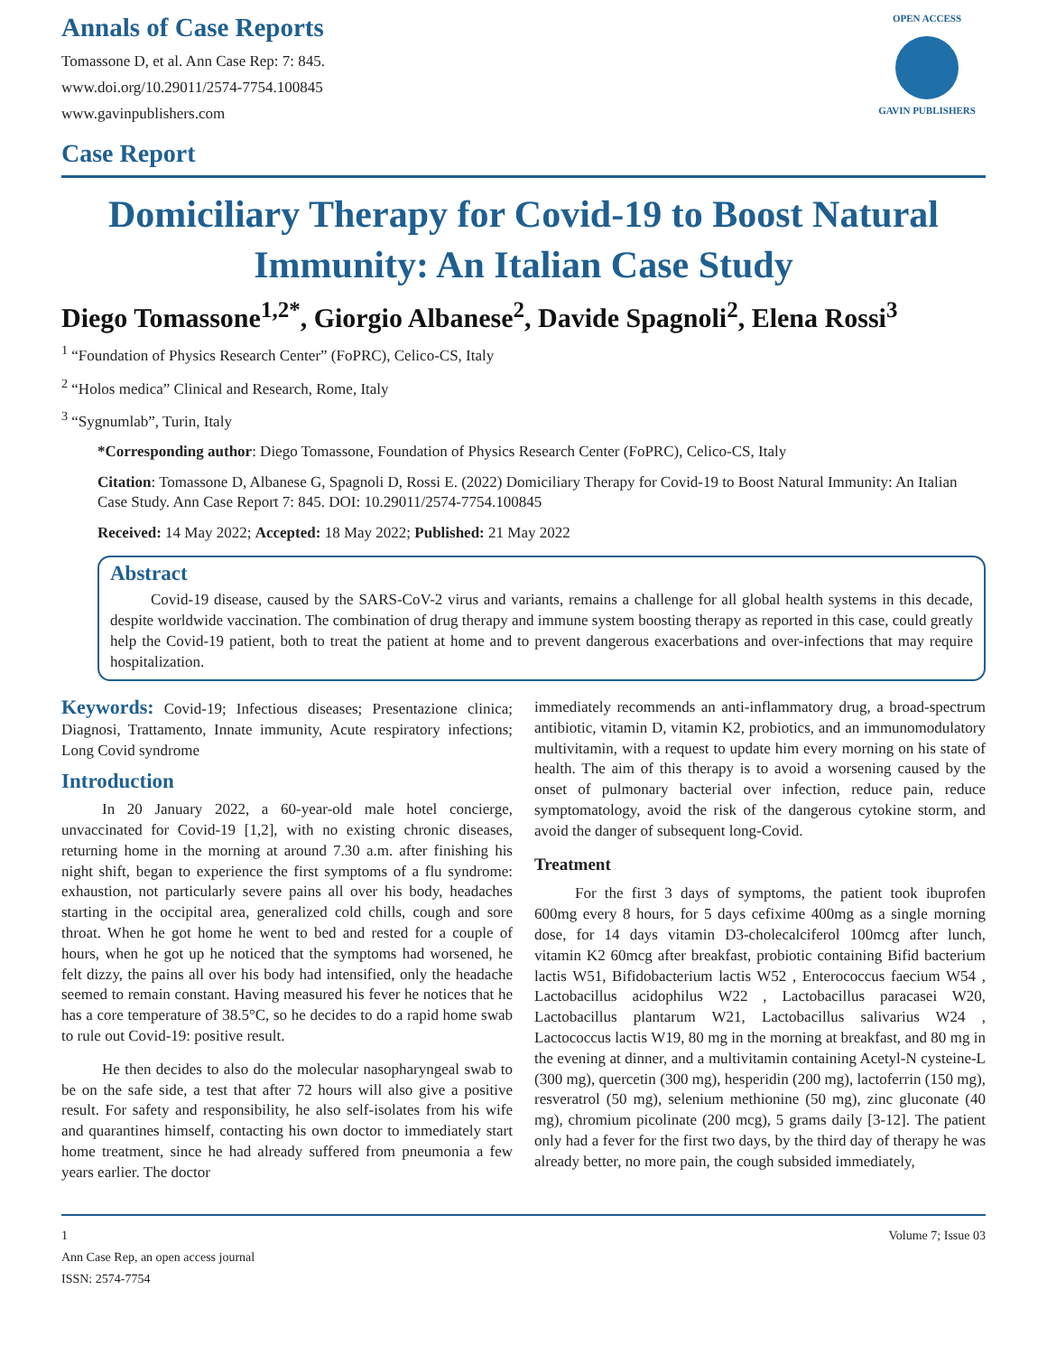Annals of Case Reports
Tomassone D, et al. Ann Case Rep: 7: 845.
www.doi.org/10.29011/2574-7754.100845
www.gavinpublishers.com
Case Report
OPEN ACCESS
GAVIN PUBLISHERS
Domiciliary Therapy for Covid-19 to Boost Natural Immunity: An Italian Case Study
Diego Tomassone<sup>1,2*</sup>, Giorgio Albanese<sup>2</sup>, Davide Spagnoli<sup>2</sup>, Elena Rossi<sup>3</sup>
<sup>1</sup> “Foundation of Physics Research Center” (FoPRC), Celico-CS, Italy
<sup>2</sup> “Holos medica” Clinical and Research, Rome, Italy
<sup>3</sup> “Sygnumlab”, Turin, Italy
*Corresponding author: Diego Tomassone, Foundation of Physics Research Center (FoPRC), Celico-CS, Italy
Citation: Tomassone D, Albanese G, Spagnoli D, Rossi E. (2022) Domiciliary Therapy for Covid-19 to Boost Natural Immunity: An Italian Case Study. Ann Case Report 7: 845. DOI: 10.29011/2574-7754.100845
Received: 14 May 2022; Accepted: 18 May 2022; Published: 21 May 2022
Abstract
Covid-19 disease, caused by the SARS-CoV-2 virus and variants, remains a challenge for all global health systems in this decade, despite worldwide vaccination. The combination of drug therapy and immune system boosting therapy as reported in this case, could greatly help the Covid-19 patient, both to treat the patient at home and to prevent dangerous exacerbations and over-infections that may require hospitalization.
Keywords: Covid-19; Infectious diseases; Presentazione clinica; Diagnosi, Trattamento, Innate immunity, Acute respiratory infections; Long Covid syndrome
Introduction
In 20 January 2022, a 60-year-old male hotel concierge, unvaccinated for Covid-19 [1,2], with no existing chronic diseases, returning home in the morning at around 7.30 a.m. after finishing his night shift, began to experience the first symptoms of a flu syndrome: exhaustion, not particularly severe pains all over his body, headaches starting in the occipital area, generalized cold chills, cough and sore throat. When he got home he went to bed and rested for a couple of hours, when he got up he noticed that the symptoms had worsened, he felt dizzy, the pains all over his body had intensified, only the headache seemed to remain constant. Having measured his fever he notices that he has a core temperature of 38.5°C, so he decides to do a rapid home swab to rule out Covid-19: positive result.
He then decides to also do the molecular nasopharyngeal swab to be on the safe side, a test that after 72 hours will also give a positive result. For safety and responsibility, he also self-isolates from his wife and quarantines himself, contacting his own doctor to immediately start home treatment, since he had already suffered from pneumonia a few years earlier. The doctor
immediately recommends an anti-inflammatory drug, a broad-spectrum antibiotic, vitamin D, vitamin K2, probiotics, and an immunomodulatory multivitamin, with a request to update him every morning on his state of health. The aim of this therapy is to avoid a worsening caused by the onset of pulmonary bacterial over infection, reduce pain, reduce symptomatology, avoid the risk of the dangerous cytokine storm, and avoid the danger of subsequent long-Covid.
Treatment
For the first 3 days of symptoms, the patient took ibuprofen 600mg every 8 hours, for 5 days cefixime 400mg as a single morning dose, for 14 days vitamin D3-cholecalciferol 100mcg after lunch, vitamin K2 60mcg after breakfast, probiotic containing Bifid bacterium lactis W51, Bifidobacterium lactis W52 , Enterococcus faecium W54 , Lactobacillus acidophilus W22 , Lactobacillus paracasei W20, Lactobacillus plantarum W21, Lactobacillus salivarius W24 , Lactococcus lactis W19, 80 mg in the morning at breakfast, and 80 mg in the evening at dinner, and a multivitamin containing Acetyl-N cysteine-L (300 mg), quercetin (300 mg), hesperidin (200 mg), lactoferrin (150 mg), resveratrol (50 mg), selenium methionine (50 mg), zinc gluconate (40 mg), chromium picolinate (200 mcg), 5 grams daily [3-12]. The patient only had a fever for the first two days, by the third day of therapy he was already better, no more pain, the cough subsided immediately,
1 Volume 7; Issue 03
Ann Case Rep, an open access journal
ISSN: 2574-7754